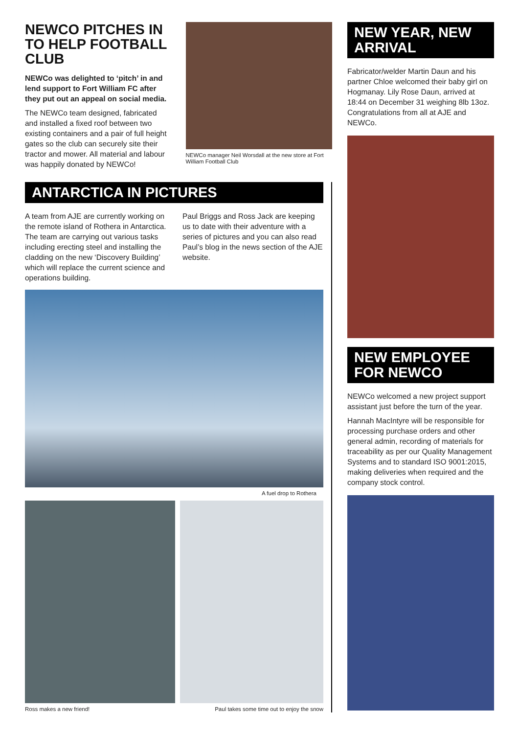NEWCO PITCHES IN TO HELP FOOTBALL CLUB
NEWCo was delighted to ‘pitch’ in and lend support to Fort William FC after they put out an appeal on social media.
The NEWCo team designed, fabricated and installed a fixed roof between two existing containers and a pair of full height gates so the club can securely site their tractor and mower. All material and labour was happily donated by NEWCo!
NEWCo manager Neil Worsdall at the new store at Fort William Football Club
ANTARCTICA IN PICTURES
A team from AJE are currently working on the remote island of Rothera in Antarctica. The team are carrying out various tasks including erecting steel and installing the cladding on the new ‘Discovery Building’ which will replace the current science and operations building.
Paul Briggs and Ross Jack are keeping us to date with their adventure with a series of pictures and you can also read Paul’s blog in the news section of the AJE website.
A fuel drop to Rothera
Ross makes a new friend! Paul takes some time out to enjoy the snow
NEW YEAR, NEW ARRIVAL
Fabricator/welder Martin Daun and his partner Chloe welcomed their baby girl on Hogmanay. Lily Rose Daun, arrived at 18:44 on December 31 weighing 8lb 13oz. Congratulations from all at AJE and NEWCo.
NEW EMPLOYEE FOR NEWCO
NEWCo welcomed a new project support assistant just before the turn of the year.
Hannah MacIntyre will be responsible for processing purchase orders and other general admin, recording of materials for traceability as per our Quality Management Systems and to standard ISO 9001:2015, making deliveries when required and the company stock control.